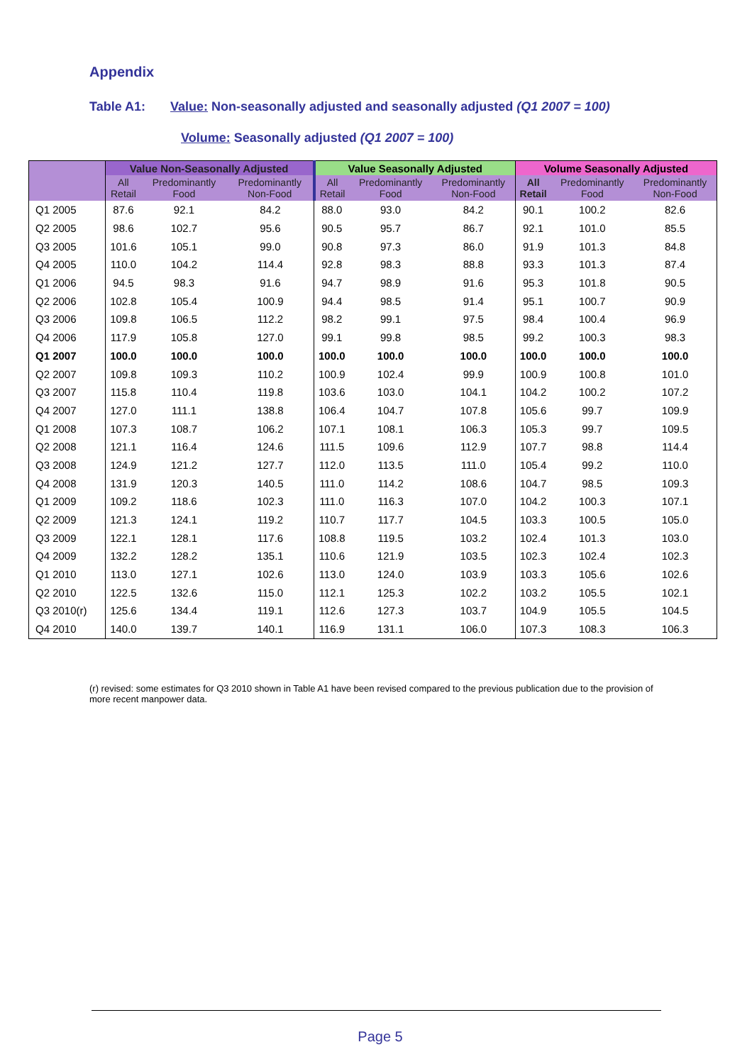Appendix
Table A1: Value: Non-seasonally adjusted and seasonally adjusted (Q1 2007 = 100)
Volume: Seasonally adjusted (Q1 2007 = 100)
| | Value Non-Seasonally Adjusted | | | Value Seasonally Adjusted | | | Volume Seasonally Adjusted | | |
| --- | --- | --- | --- | --- | --- | --- | --- | --- | --- |
| | All Retail | Predominantly Food | Predominantly Non-Food | All Retail | Predominantly Food | Predominantly Non-Food | All Retail | Predominantly Food | Predominantly Non-Food |
| Q1 2005 | 87.6 | 92.1 | 84.2 | 88.0 | 93.0 | 84.2 | 90.1 | 100.2 | 82.6 |
| Q2 2005 | 98.6 | 102.7 | 95.6 | 90.5 | 95.7 | 86.7 | 92.1 | 101.0 | 85.5 |
| Q3 2005 | 101.6 | 105.1 | 99.0 | 90.8 | 97.3 | 86.0 | 91.9 | 101.3 | 84.8 |
| Q4 2005 | 110.0 | 104.2 | 114.4 | 92.8 | 98.3 | 88.8 | 93.3 | 101.3 | 87.4 |
| Q1 2006 | 94.5 | 98.3 | 91.6 | 94.7 | 98.9 | 91.6 | 95.3 | 101.8 | 90.5 |
| Q2 2006 | 102.8 | 105.4 | 100.9 | 94.4 | 98.5 | 91.4 | 95.1 | 100.7 | 90.9 |
| Q3 2006 | 109.8 | 106.5 | 112.2 | 98.2 | 99.1 | 97.5 | 98.4 | 100.4 | 96.9 |
| Q4 2006 | 117.9 | 105.8 | 127.0 | 99.1 | 99.8 | 98.5 | 99.2 | 100.3 | 98.3 |
| Q1 2007 | 100.0 | 100.0 | 100.0 | 100.0 | 100.0 | 100.0 | 100.0 | 100.0 | 100.0 |
| Q2 2007 | 109.8 | 109.3 | 110.2 | 100.9 | 102.4 | 99.9 | 100.9 | 100.8 | 101.0 |
| Q3 2007 | 115.8 | 110.4 | 119.8 | 103.6 | 103.0 | 104.1 | 104.2 | 100.2 | 107.2 |
| Q4 2007 | 127.0 | 111.1 | 138.8 | 106.4 | 104.7 | 107.8 | 105.6 | 99.7 | 109.9 |
| Q1 2008 | 107.3 | 108.7 | 106.2 | 107.1 | 108.1 | 106.3 | 105.3 | 99.7 | 109.5 |
| Q2 2008 | 121.1 | 116.4 | 124.6 | 111.5 | 109.6 | 112.9 | 107.7 | 98.8 | 114.4 |
| Q3 2008 | 124.9 | 121.2 | 127.7 | 112.0 | 113.5 | 111.0 | 105.4 | 99.2 | 110.0 |
| Q4 2008 | 131.9 | 120.3 | 140.5 | 111.0 | 114.2 | 108.6 | 104.7 | 98.5 | 109.3 |
| Q1 2009 | 109.2 | 118.6 | 102.3 | 111.0 | 116.3 | 107.0 | 104.2 | 100.3 | 107.1 |
| Q2 2009 | 121.3 | 124.1 | 119.2 | 110.7 | 117.7 | 104.5 | 103.3 | 100.5 | 105.0 |
| Q3 2009 | 122.1 | 128.1 | 117.6 | 108.8 | 119.5 | 103.2 | 102.4 | 101.3 | 103.0 |
| Q4 2009 | 132.2 | 128.2 | 135.1 | 110.6 | 121.9 | 103.5 | 102.3 | 102.4 | 102.3 |
| Q1 2010 | 113.0 | 127.1 | 102.6 | 113.0 | 124.0 | 103.9 | 103.3 | 105.6 | 102.6 |
| Q2 2010 | 122.5 | 132.6 | 115.0 | 112.1 | 125.3 | 102.2 | 103.2 | 105.5 | 102.1 |
| Q3 2010(r) | 125.6 | 134.4 | 119.1 | 112.6 | 127.3 | 103.7 | 104.9 | 105.5 | 104.5 |
| Q4 2010 | 140.0 | 139.7 | 140.1 | 116.9 | 131.1 | 106.0 | 107.3 | 108.3 | 106.3 |
(r) revised: some estimates for Q3 2010 shown in Table A1 have been revised compared to the previous publication due to the provision of more recent manpower data.
Page 5